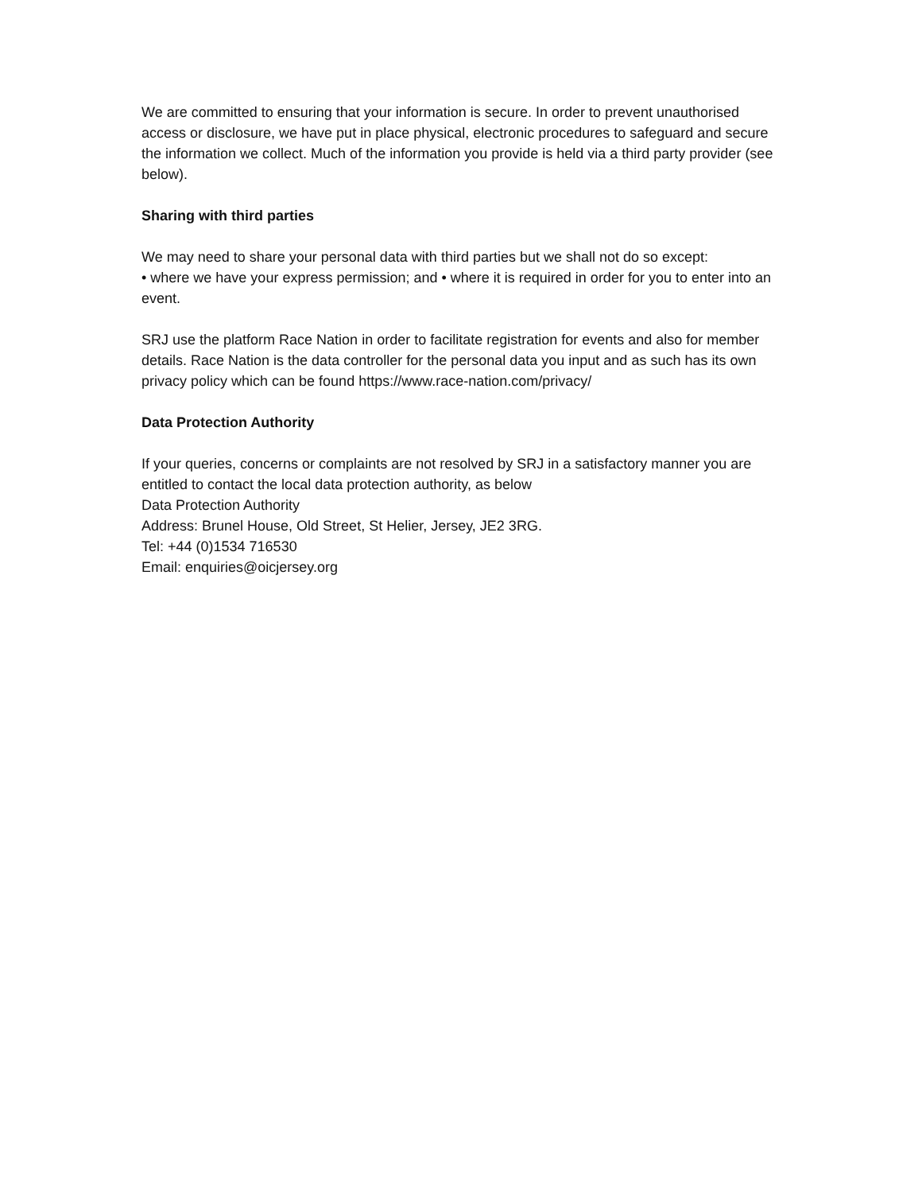We are committed to ensuring that your information is secure. In order to prevent unauthorised access or disclosure, we have put in place physical, electronic procedures to safeguard and secure the information we collect. Much of the information you provide is held via a third party provider (see below).
Sharing with third parties
We may need to share your personal data with third parties but we shall not do so except:
• where we have your express permission; and • where it is required in order for you to enter into an event.
SRJ use the platform Race Nation in order to facilitate registration for events and also for member details. Race Nation is the data controller for the personal data you input and as such has its own privacy policy which can be found https://www.race-nation.com/privacy/
Data Protection Authority
If your queries, concerns or complaints are not resolved by SRJ in a satisfactory manner you are entitled to contact the local data protection authority, as below
Data Protection Authority
Address: Brunel House, Old Street, St Helier, Jersey, JE2 3RG.
Tel: +44 (0)1534 716530
Email: enquiries@oicjersey.org